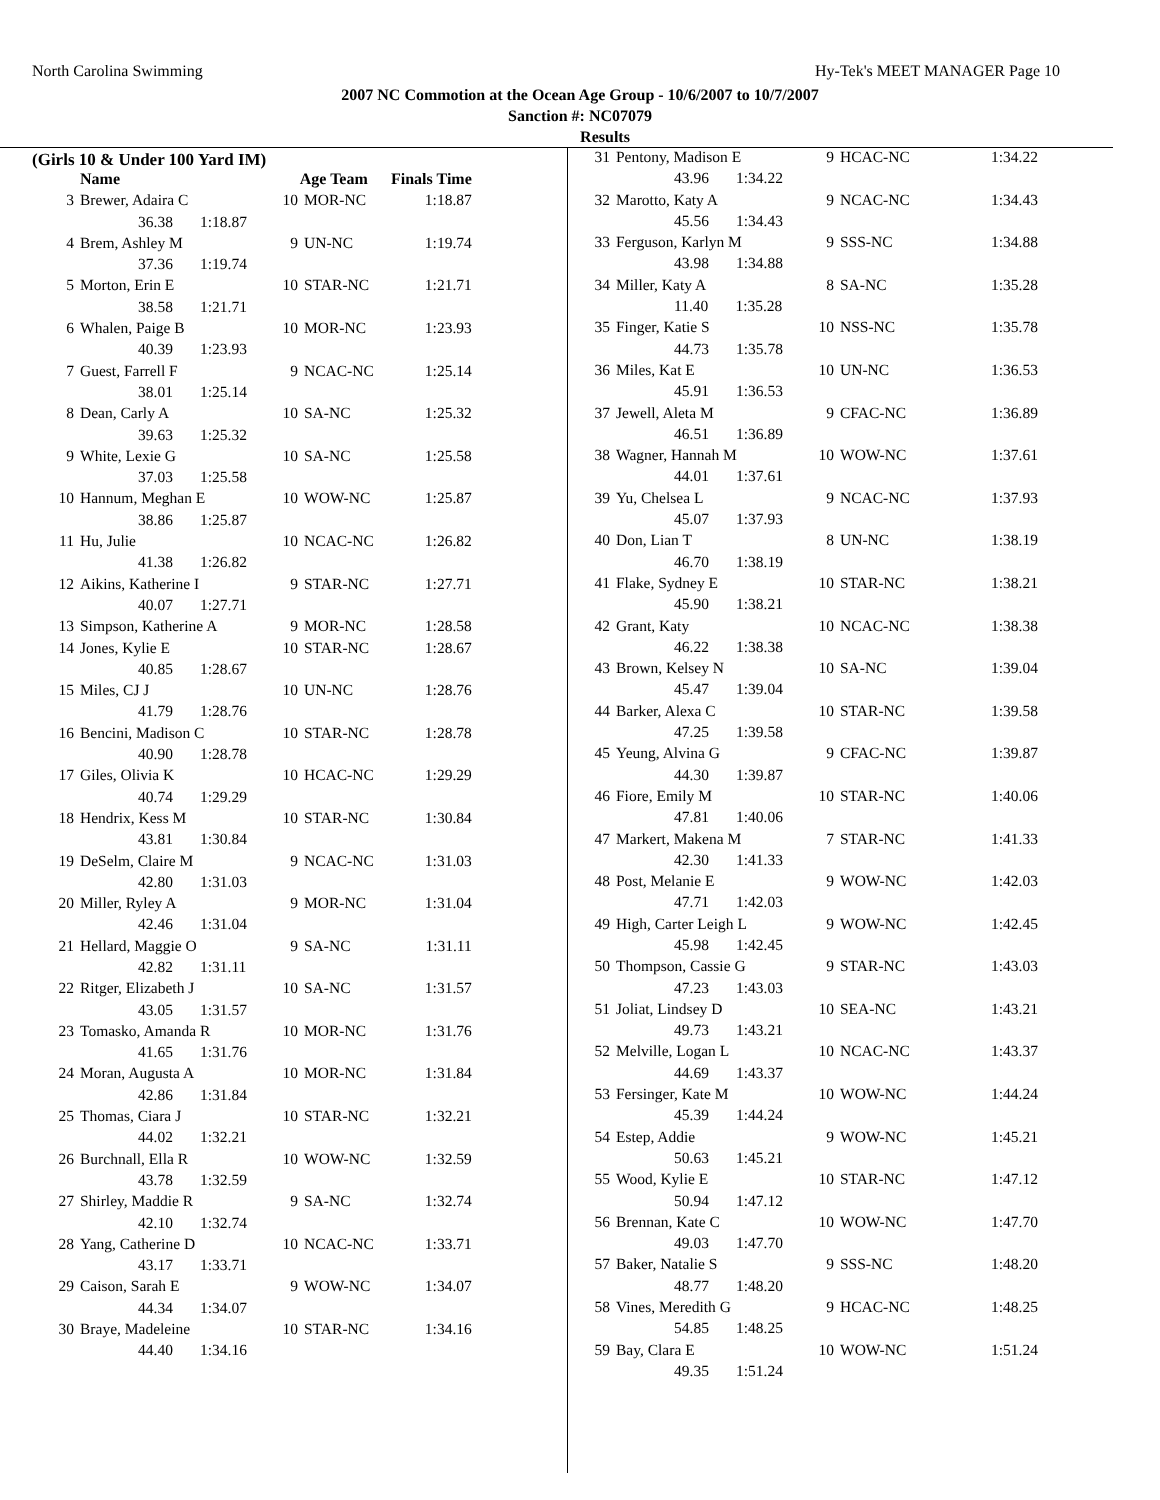North Carolina Swimming Hy-Tek's MEET MANAGER Page 10
2007 NC Commotion at the Ocean Age Group - 10/6/2007 to 10/7/2007
Sanction #: NC07079
Results
(Girls 10 & Under 100 Yard IM)
| | Name | Age Team | | Finals Time |
| --- | --- | --- | --- | --- |
| 3 | Brewer, Adaira C | 10 | MOR-NC | 1:18.87 |
| | 36.38 1:18.87 | | | |
| 4 | Brem, Ashley M | 9 | UN-NC | 1:19.74 |
| | 37.36 1:19.74 | | | |
| 5 | Morton, Erin E | 10 | STAR-NC | 1:21.71 |
| | 38.58 1:21.71 | | | |
| 6 | Whalen, Paige B | 10 | MOR-NC | 1:23.93 |
| | 40.39 1:23.93 | | | |
| 7 | Guest, Farrell F | 9 | NCAC-NC | 1:25.14 |
| | 38.01 1:25.14 | | | |
| 8 | Dean, Carly A | 10 | SA-NC | 1:25.32 |
| | 39.63 1:25.32 | | | |
| 9 | White, Lexie G | 10 | SA-NC | 1:25.58 |
| | 37.03 1:25.58 | | | |
| 10 | Hannum, Meghan E | 10 | WOW-NC | 1:25.87 |
| | 38.86 1:25.87 | | | |
| 11 | Hu, Julie | 10 | NCAC-NC | 1:26.82 |
| | 41.38 1:26.82 | | | |
| 12 | Aikins, Katherine I | 9 | STAR-NC | 1:27.71 |
| | 40.07 1:27.71 | | | |
| 13 | Simpson, Katherine A | 9 | MOR-NC | 1:28.58 |
| 14 | Jones, Kylie E | 10 | STAR-NC | 1:28.67 |
| | 40.85 1:28.67 | | | |
| 15 | Miles, CJ J | 10 | UN-NC | 1:28.76 |
| | 41.79 1:28.76 | | | |
| 16 | Bencini, Madison C | 10 | STAR-NC | 1:28.78 |
| | 40.90 1:28.78 | | | |
| 17 | Giles, Olivia K | 10 | HCAC-NC | 1:29.29 |
| | 40.74 1:29.29 | | | |
| 18 | Hendrix, Kess M | 10 | STAR-NC | 1:30.84 |
| | 43.81 1:30.84 | | | |
| 19 | DeSelm, Claire M | 9 | NCAC-NC | 1:31.03 |
| | 42.80 1:31.03 | | | |
| 20 | Miller, Ryley A | 9 | MOR-NC | 1:31.04 |
| | 42.46 1:31.04 | | | |
| 21 | Hellard, Maggie O | 9 | SA-NC | 1:31.11 |
| | 42.82 1:31.11 | | | |
| 22 | Ritger, Elizabeth J | 10 | SA-NC | 1:31.57 |
| | 43.05 1:31.57 | | | |
| 23 | Tomasko, Amanda R | 10 | MOR-NC | 1:31.76 |
| | 41.65 1:31.76 | | | |
| 24 | Moran, Augusta A | 10 | MOR-NC | 1:31.84 |
| | 42.86 1:31.84 | | | |
| 25 | Thomas, Ciara J | 10 | STAR-NC | 1:32.21 |
| | 44.02 1:32.21 | | | |
| 26 | Burchnall, Ella R | 10 | WOW-NC | 1:32.59 |
| | 43.78 1:32.59 | | | |
| 27 | Shirley, Maddie R | 9 | SA-NC | 1:32.74 |
| | 42.10 1:32.74 | | | |
| 28 | Yang, Catherine D | 10 | NCAC-NC | 1:33.71 |
| | 43.17 1:33.71 | | | |
| 29 | Caison, Sarah E | 9 | WOW-NC | 1:34.07 |
| | 44.34 1:34.07 | | | |
| 30 | Braye, Madeleine | 10 | STAR-NC | 1:34.16 |
| | 44.40 1:34.16 | | | |
| 31 | Pentony, Madison E | 9 | HCAC-NC | 1:34.22 |
| | 43.96 1:34.22 | | | |
| 32 | Marotto, Katy A | 9 | NCAC-NC | 1:34.43 |
| | 45.56 1:34.43 | | | |
| 33 | Ferguson, Karlyn M | 9 | SSS-NC | 1:34.88 |
| | 43.98 1:34.88 | | | |
| 34 | Miller, Katy A | 8 | SA-NC | 1:35.28 |
| | 11.40 1:35.28 | | | |
| 35 | Finger, Katie S | 10 | NSS-NC | 1:35.78 |
| | 44.73 1:35.78 | | | |
| 36 | Miles, Kat E | 10 | UN-NC | 1:36.53 |
| | 45.91 1:36.53 | | | |
| 37 | Jewell, Aleta M | 9 | CFAC-NC | 1:36.89 |
| | 46.51 1:36.89 | | | |
| 38 | Wagner, Hannah M | 10 | WOW-NC | 1:37.61 |
| | 44.01 1:37.61 | | | |
| 39 | Yu, Chelsea L | 9 | NCAC-NC | 1:37.93 |
| | 45.07 1:37.93 | | | |
| 40 | Don, Lian T | 8 | UN-NC | 1:38.19 |
| | 46.70 1:38.19 | | | |
| 41 | Flake, Sydney E | 10 | STAR-NC | 1:38.21 |
| | 45.90 1:38.21 | | | |
| 42 | Grant, Katy | 10 | NCAC-NC | 1:38.38 |
| | 46.22 1:38.38 | | | |
| 43 | Brown, Kelsey N | 10 | SA-NC | 1:39.04 |
| | 45.47 1:39.04 | | | |
| 44 | Barker, Alexa C | 10 | STAR-NC | 1:39.58 |
| | 47.25 1:39.58 | | | |
| 45 | Yeung, Alvina G | 9 | CFAC-NC | 1:39.87 |
| | 44.30 1:39.87 | | | |
| 46 | Fiore, Emily M | 10 | STAR-NC | 1:40.06 |
| | 47.81 1:40.06 | | | |
| 47 | Markert, Makena M | 7 | STAR-NC | 1:41.33 |
| | 42.30 1:41.33 | | | |
| 48 | Post, Melanie E | 9 | WOW-NC | 1:42.03 |
| | 47.71 1:42.03 | | | |
| 49 | High, Carter Leigh L | 9 | WOW-NC | 1:42.45 |
| | 45.98 1:42.45 | | | |
| 50 | Thompson, Cassie G | 9 | STAR-NC | 1:43.03 |
| | 47.23 1:43.03 | | | |
| 51 | Joliat, Lindsey D | 10 | SEA-NC | 1:43.21 |
| | 49.73 1:43.21 | | | |
| 52 | Melville, Logan L | 10 | NCAC-NC | 1:43.37 |
| | 44.69 1:43.37 | | | |
| 53 | Fersinger, Kate M | 10 | WOW-NC | 1:44.24 |
| | 45.39 1:44.24 | | | |
| 54 | Estep, Addie | 9 | WOW-NC | 1:45.21 |
| | 50.63 1:45.21 | | | |
| 55 | Wood, Kylie E | 10 | STAR-NC | 1:47.12 |
| | 50.94 1:47.12 | | | |
| 56 | Brennan, Kate C | 10 | WOW-NC | 1:47.70 |
| | 49.03 1:47.70 | | | |
| 57 | Baker, Natalie S | 9 | SSS-NC | 1:48.20 |
| | 48.77 1:48.20 | | | |
| 58 | Vines, Meredith G | 9 | HCAC-NC | 1:48.25 |
| | 54.85 1:48.25 | | | |
| 59 | Bay, Clara E | 10 | WOW-NC | 1:51.24 |
| | 49.35 1:51.24 | | | |